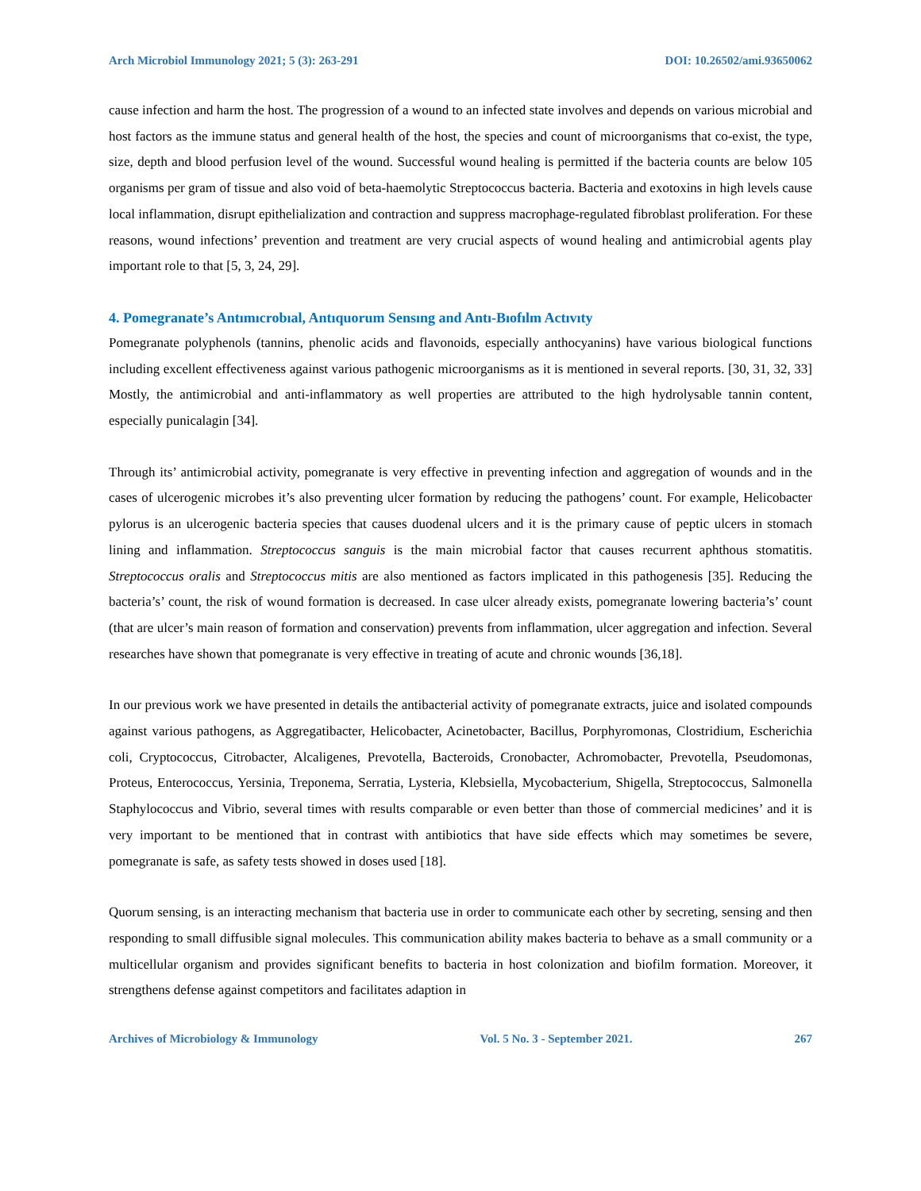Arch Microbiol Immunology 2021; 5 (3): 263-291 DOI: 10.26502/ami.93650062
cause infection and harm the host. The progression of a wound to an infected state involves and depends on various microbial and host factors as the immune status and general health of the host, the species and count of microorganisms that co-exist, the type, size, depth and blood perfusion level of the wound. Successful wound healing is permitted if the bacteria counts are below 105 organisms per gram of tissue and also void of beta-haemolytic Streptococcus bacteria. Bacteria and exotoxins in high levels cause local inflammation, disrupt epithelialization and contraction and suppress macrophage-regulated fibroblast proliferation. For these reasons, wound infections’ prevention and treatment are very crucial aspects of wound healing and antimicrobial agents play important role to that [5, 3, 24, 29].
4. Pomegranate’s Antımıcrobıal, Antıquorum Sensıng and Antı-Bıofılm Actıvıty
Pomegranate polyphenols (tannins, phenolic acids and flavonoids, especially anthocyanins) have various biological functions including excellent effectiveness against various pathogenic microorganisms as it is mentioned in several reports. [30, 31, 32, 33] Mostly, the antimicrobial and anti-inflammatory as well properties are attributed to the high hydrolysable tannin content, especially punicalagin [34].
Through its’ antimicrobial activity, pomegranate is very effective in preventing infection and aggregation of wounds and in the cases of ulcerogenic microbes it’s also preventing ulcer formation by reducing the pathogens’ count. For example, Helicobacter pylorus is an ulcerogenic bacteria species that causes duodenal ulcers and it is the primary cause of peptic ulcers in stomach lining and inflammation. Streptococcus sanguis is the main microbial factor that causes recurrent aphthous stomatitis. Streptococcus oralis and Streptococcus mitis are also mentioned as factors implicated in this pathogenesis [35]. Reducing the bacteria’s’ count, the risk of wound formation is decreased. In case ulcer already exists, pomegranate lowering bacteria’s’ count (that are ulcer’s main reason of formation and conservation) prevents from inflammation, ulcer aggregation and infection. Several researches have shown that pomegranate is very effective in treating of acute and chronic wounds [36,18].
In our previous work we have presented in details the antibacterial activity of pomegranate extracts, juice and isolated compounds against various pathogens, as Aggregatibacter, Helicobacter, Acinetobacter, Bacillus, Porphyromonas, Clostridium, Escherichia coli, Cryptococcus, Citrobacter, Alcaligenes, Prevotella, Bacteroids, Cronobacter, Achromobacter, Prevotella, Pseudomonas, Proteus, Enterococcus, Yersinia, Treponema, Serratia, Lysteria, Klebsiella, Mycobacterium, Shigella, Streptococcus, Salmonella Staphylococcus and Vibrio, several times with results comparable or even better than those of commercial medicines’ and it is very important to be mentioned that in contrast with antibiotics that have side effects which may sometimes be severe, pomegranate is safe, as safety tests showed in doses used [18].
Quorum sensing, is an interacting mechanism that bacteria use in order to communicate each other by secreting, sensing and then responding to small diffusible signal molecules. This communication ability makes bacteria to behave as a small community or a multicellular organism and provides significant benefits to bacteria in host colonization and biofilm formation. Moreover, it strengthens defense against competitors and facilitates adaption in
Archives of Microbiology & Immunology Vol. 5 No. 3 - September 2021. 267